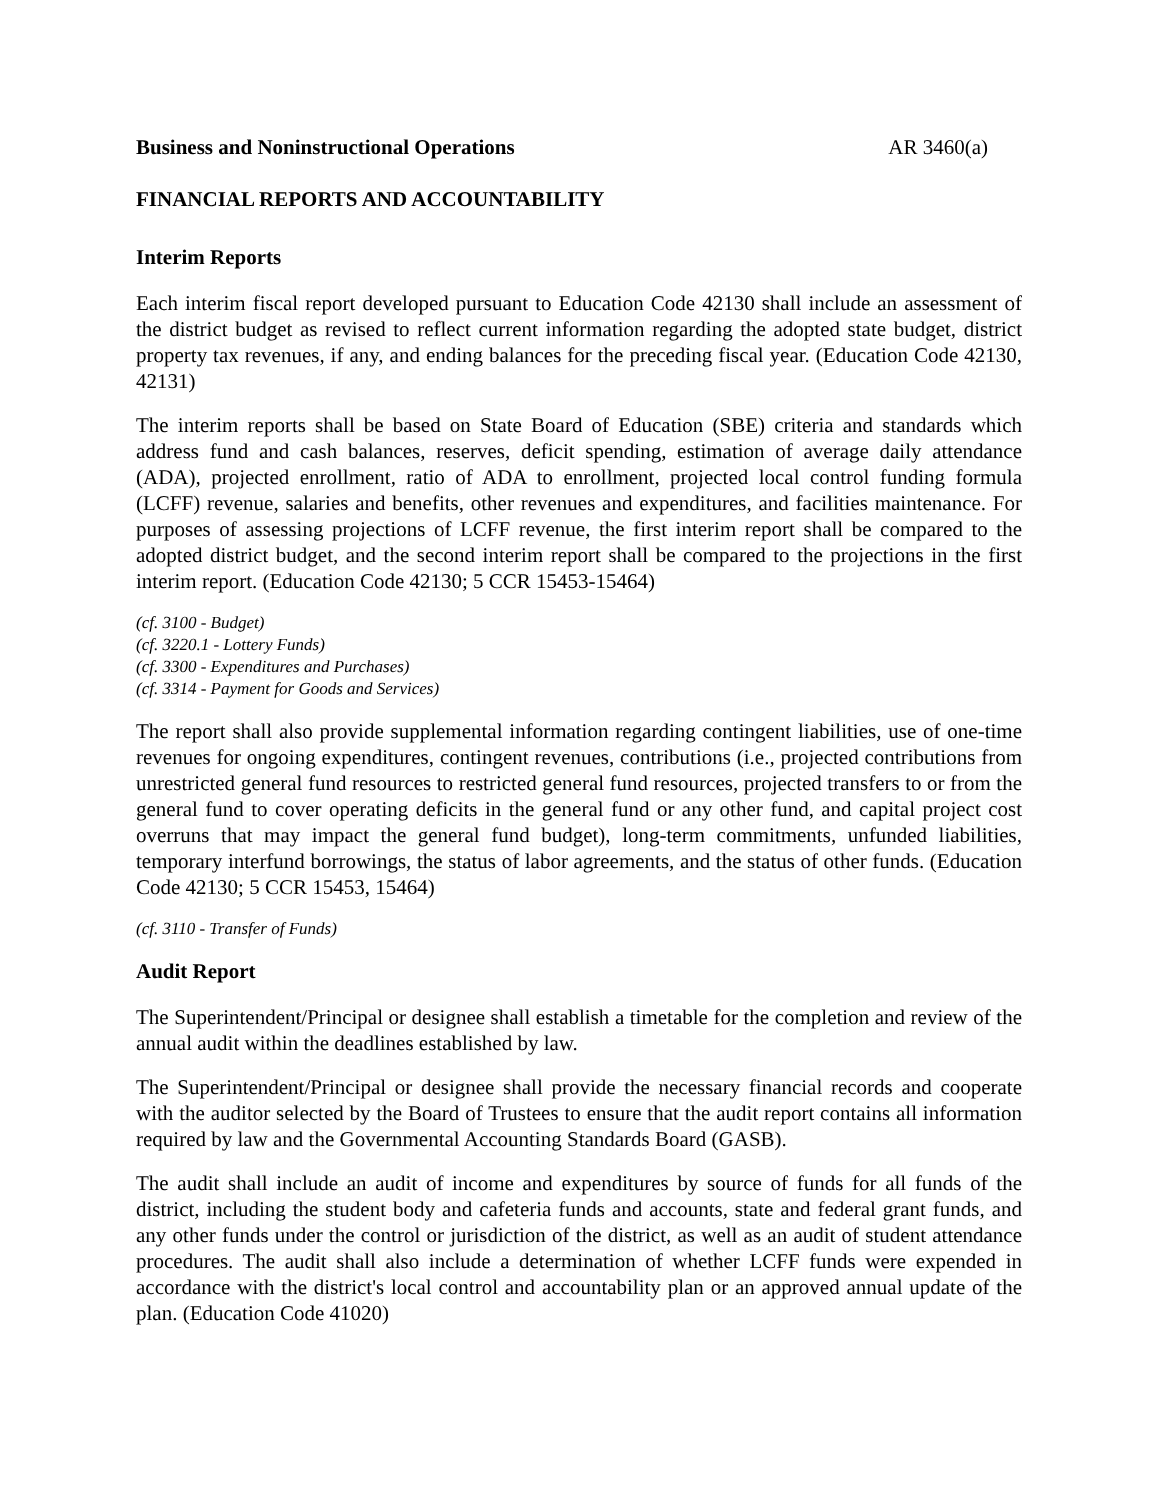Business and Noninstructional Operations AR 3460(a)
FINANCIAL REPORTS AND ACCOUNTABILITY
Interim Reports
Each interim fiscal report developed pursuant to Education Code 42130 shall include an assessment of the district budget as revised to reflect current information regarding the adopted state budget, district property tax revenues, if any, and ending balances for the preceding fiscal year. (Education Code 42130, 42131)
The interim reports shall be based on State Board of Education (SBE) criteria and standards which address fund and cash balances, reserves, deficit spending, estimation of average daily attendance (ADA), projected enrollment, ratio of ADA to enrollment, projected local control funding formula (LCFF) revenue, salaries and benefits, other revenues and expenditures, and facilities maintenance. For purposes of assessing projections of LCFF revenue, the first interim report shall be compared to the adopted district budget, and the second interim report shall be compared to the projections in the first interim report. (Education Code 42130; 5 CCR 15453-15464)
(cf. 3100 - Budget)
(cf. 3220.1 - Lottery Funds)
(cf. 3300 - Expenditures and Purchases)
(cf. 3314 - Payment for Goods and Services)
The report shall also provide supplemental information regarding contingent liabilities, use of one-time revenues for ongoing expenditures, contingent revenues, contributions (i.e., projected contributions from unrestricted general fund resources to restricted general fund resources, projected transfers to or from the general fund to cover operating deficits in the general fund or any other fund, and capital project cost overruns that may impact the general fund budget), long-term commitments, unfunded liabilities, temporary interfund borrowings, the status of labor agreements, and the status of other funds. (Education Code 42130; 5 CCR 15453, 15464)
(cf. 3110 - Transfer of Funds)
Audit Report
The Superintendent/Principal or designee shall establish a timetable for the completion and review of the annual audit within the deadlines established by law.
The Superintendent/Principal or designee shall provide the necessary financial records and cooperate with the auditor selected by the Board of Trustees to ensure that the audit report contains all information required by law and the Governmental Accounting Standards Board (GASB).
The audit shall include an audit of income and expenditures by source of funds for all funds of the district, including the student body and cafeteria funds and accounts, state and federal grant funds, and any other funds under the control or jurisdiction of the district, as well as an audit of student attendance procedures. The audit shall also include a determination of whether LCFF funds were expended in accordance with the district's local control and accountability plan or an approved annual update of the plan. (Education Code 41020)